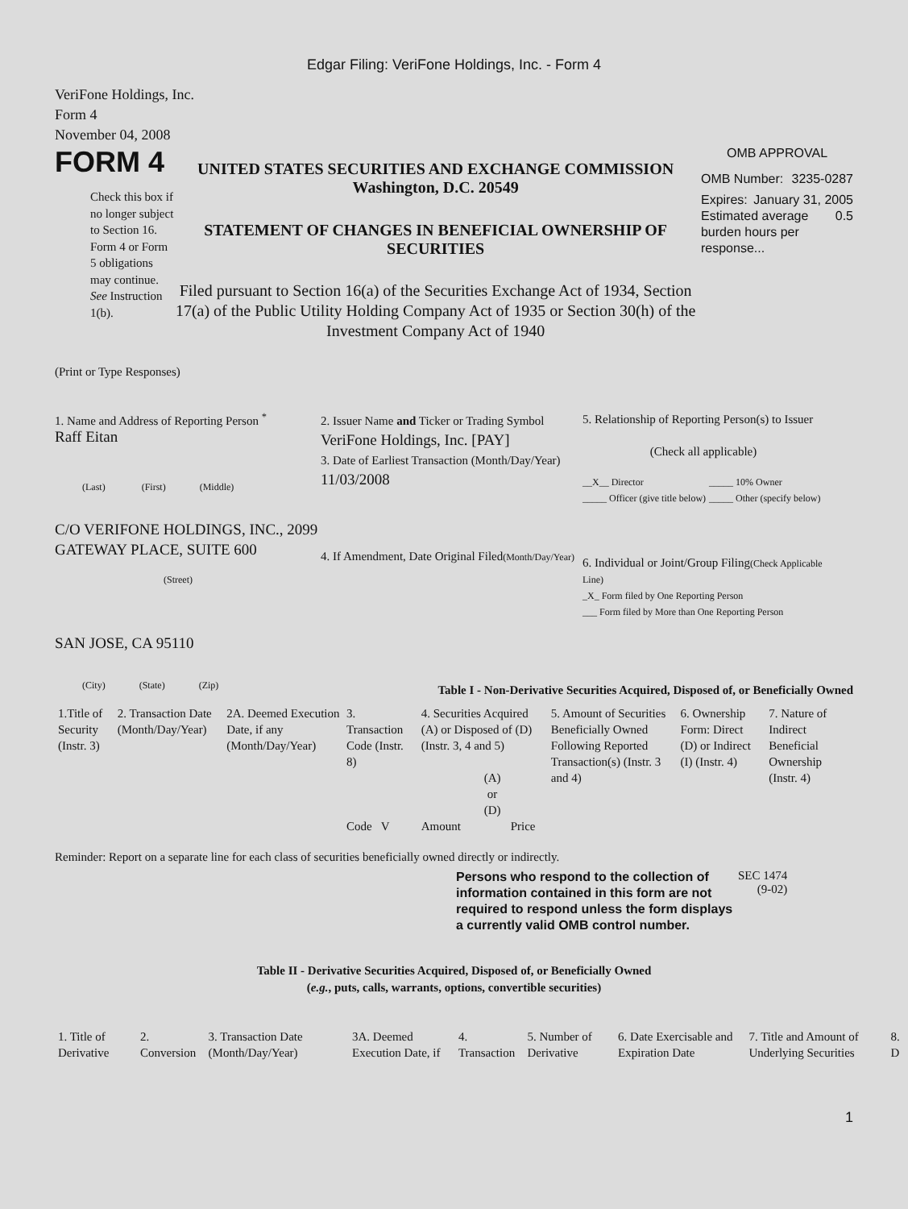Edgar Filing: VeriFone Holdings, Inc. - Form 4
VeriFone Holdings, Inc.
Form 4
November 04, 2008
FORM 4
Check this box if no longer subject to Section 16. Form 4 or Form 5 obligations may continue. See Instruction 1(b).
UNITED STATES SECURITIES AND EXCHANGE COMMISSION
Washington, D.C. 20549
STATEMENT OF CHANGES IN BENEFICIAL OWNERSHIP OF SECURITIES
Filed pursuant to Section 16(a) of the Securities Exchange Act of 1934, Section 17(a) of the Public Utility Holding Company Act of 1935 or Section 30(h) of the Investment Company Act of 1940
OMB APPROVAL
OMB Number: 3235-0287
Expires: January 31, 2005
Estimated average burden hours per response... 0.5
(Print or Type Responses)
1. Name and Address of Reporting Person <sup>*</sup>
Raff Eitan
(Last) (First) (Middle)
C/O VERIFONE HOLDINGS, INC., 2099 GATEWAY PLACE, SUITE 600
(Street)
SAN JOSE, CA 95110
(City) (State) (Zip)
2. Issuer Name and Ticker or Trading Symbol
VeriFone Holdings, Inc. [PAY]
3. Date of Earliest Transaction (Month/Day/Year)
11/03/2008
4. If Amendment, Date Original Filed(Month/Day/Year)
5. Relationship of Reporting Person(s) to Issuer
(Check all applicable)
| __X__ Director _____ Officer (give title below) | _____ 10% Owner _____ Other (specify below) |
6. Individual or Joint/Group Filing(Check Applicable Line)
_X_ Form filed by One Reporting Person
___ Form filed by More than One Reporting Person
Table I - Non-Derivative Securities Acquired, Disposed of, or Beneficially Owned
| 1.Title of Security (Instr. 3) | 2. Transaction Date (Month/Day/Year) | 2A. Deemed Execution Date, if any (Month/Day/Year) | 3. Transaction Code (Instr. 8) | 4. Securities Acquired (A) or Disposed of (D) (Instr. 3, 4 and 5) | | | 5. Amount of Securities Beneficially Owned Following Reported Transaction(s) (Instr. 3 and 4) | 6. Ownership Form: Direct (D) or Indirect (I) (Instr. 4) | 7. Nature of Indirect Beneficial Ownership (Instr. 4) |
| | | | Code V | Amount | (A) or (D) | Price | | | |
Reminder: Report on a separate line for each class of securities beneficially owned directly or indirectly.
Persons who respond to the collection of information contained in this form are not required to respond unless the form displays a currently valid OMB control number.
SEC 1474
(9-02)
Table II - Derivative Securities Acquired, Disposed of, or Beneficially Owned
(e.g., puts, calls, warrants, options, convertible securities)
| 1. Title of Derivative | 2. Conversion | 3. Transaction Date (Month/Day/Year) | 3A. Deemed Execution Date, if | 4. Transaction | 5. Number of Derivative | 6. Date Exercisable and Expiration Date | 7. Title and Amount of Underlying Securities | 8. D |
1